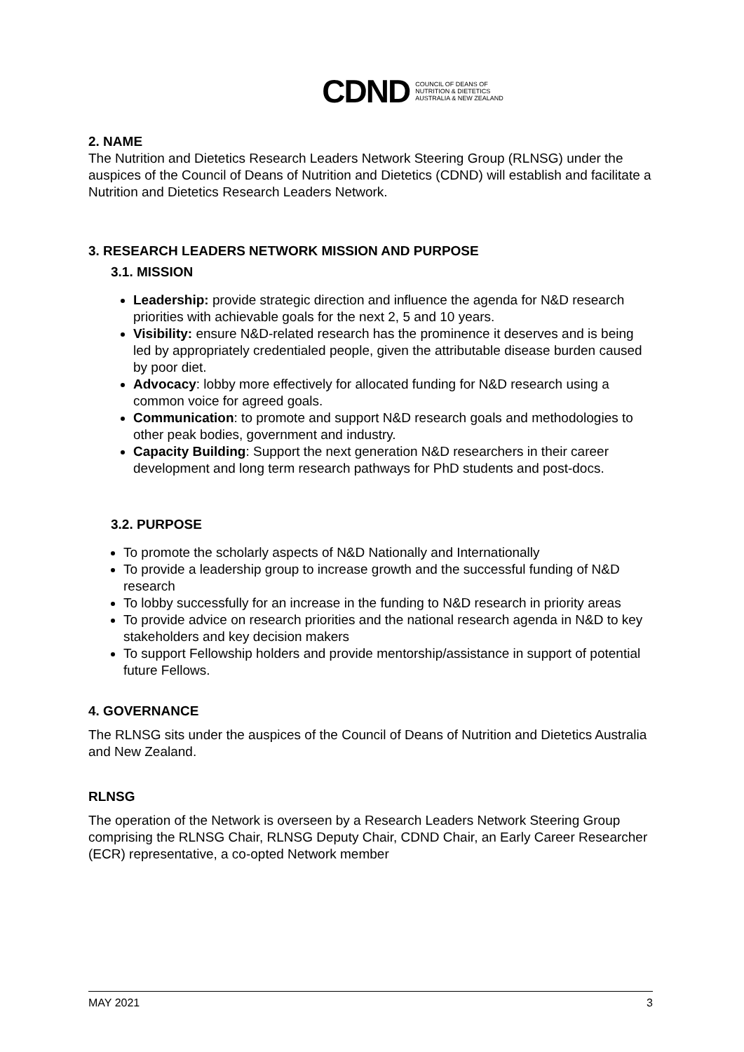CDND COUNCIL OF DEANS OF
NUTRITION & DIETETICS
AUSTRALIA & NEW ZEALAND
2. NAME
The Nutrition and Dietetics Research Leaders Network Steering Group (RLNSG) under the auspices of the Council of Deans of Nutrition and Dietetics (CDND) will establish and facilitate a Nutrition and Dietetics Research Leaders Network.
3. RESEARCH LEADERS NETWORK MISSION AND PURPOSE
3.1. MISSION
Leadership: provide strategic direction and influence the agenda for N&D research priorities with achievable goals for the next 2, 5 and 10 years.
Visibility: ensure N&D-related research has the prominence it deserves and is being led by appropriately credentialed people, given the attributable disease burden caused by poor diet.
Advocacy: lobby more effectively for allocated funding for N&D research using a common voice for agreed goals.
Communication: to promote and support N&D research goals and methodologies to other peak bodies, government and industry.
Capacity Building: Support the next generation N&D researchers in their career development and long term research pathways for PhD students and post-docs.
3.2. PURPOSE
To promote the scholarly aspects of N&D Nationally and Internationally
To provide a leadership group to increase growth and the successful funding of N&D research
To lobby successfully for an increase in the funding to N&D research in priority areas
To provide advice on research priorities and the national research agenda in N&D to key stakeholders and key decision makers
To support Fellowship holders and provide mentorship/assistance in support of potential future Fellows.
4. GOVERNANCE
The RLNSG sits under the auspices of the Council of Deans of Nutrition and Dietetics Australia and New Zealand.
RLNSG
The operation of the Network is overseen by a Research Leaders Network Steering Group comprising the RLNSG Chair, RLNSG Deputy Chair, CDND Chair, an Early Career Researcher (ECR) representative, a co-opted Network member
MAY 2021 3